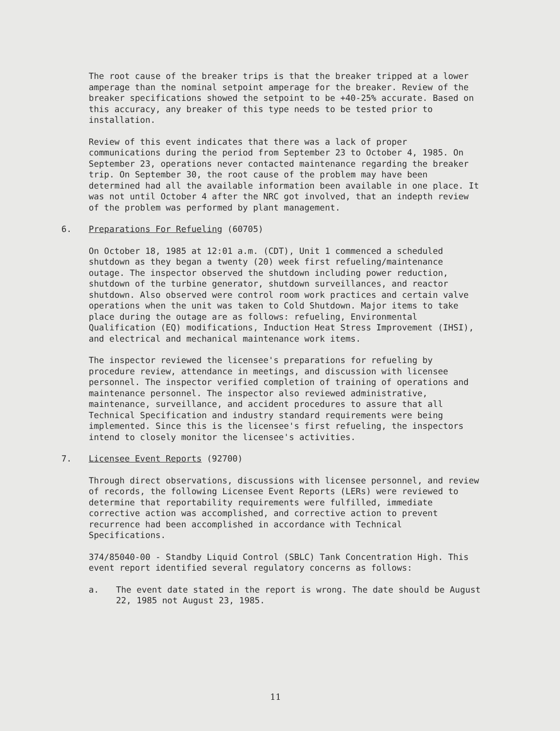The root cause of the breaker trips is that the breaker tripped at a lower amperage than the nominal setpoint amperage for the breaker. Review of the breaker specifications showed the setpoint to be +40-25% accurate. Based on this accuracy, any breaker of this type needs to be tested prior to installation.
Review of this event indicates that there was a lack of proper communications during the period from September 23 to October 4, 1985. On September 23, operations never contacted maintenance regarding the breaker trip. On September 30, the root cause of the problem may have been determined had all the available information been available in one place. It was not until October 4 after the NRC got involved, that an indepth review of the problem was performed by plant management.
6. Preparations For Refueling (60705)
On October 18, 1985 at 12:01 a.m. (CDT), Unit 1 commenced a scheduled shutdown as they began a twenty (20) week first refueling/maintenance outage. The inspector observed the shutdown including power reduction, shutdown of the turbine generator, shutdown surveillances, and reactor shutdown. Also observed were control room work practices and certain valve operations when the unit was taken to Cold Shutdown. Major items to take place during the outage are as follows: refueling, Environmental Qualification (EQ) modifications, Induction Heat Stress Improvement (IHSI), and electrical and mechanical maintenance work items.
The inspector reviewed the licensee's preparations for refueling by procedure review, attendance in meetings, and discussion with licensee personnel. The inspector verified completion of training of operations and maintenance personnel. The inspector also reviewed administrative, maintenance, surveillance, and accident procedures to assure that all Technical Specification and industry standard requirements were being implemented. Since this is the licensee's first refueling, the inspectors intend to closely monitor the licensee's activities.
7. Licensee Event Reports (92700)
Through direct observations, discussions with licensee personnel, and review of records, the following Licensee Event Reports (LERs) were reviewed to determine that reportability requirements were fulfilled, immediate corrective action was accomplished, and corrective action to prevent recurrence had been accomplished in accordance with Technical Specifications.
374/85040-00 - Standby Liquid Control (SBLC) Tank Concentration High. This event report identified several regulatory concerns as follows:
a. The event date stated in the report is wrong. The date should be August 22, 1985 not August 23, 1985.
11